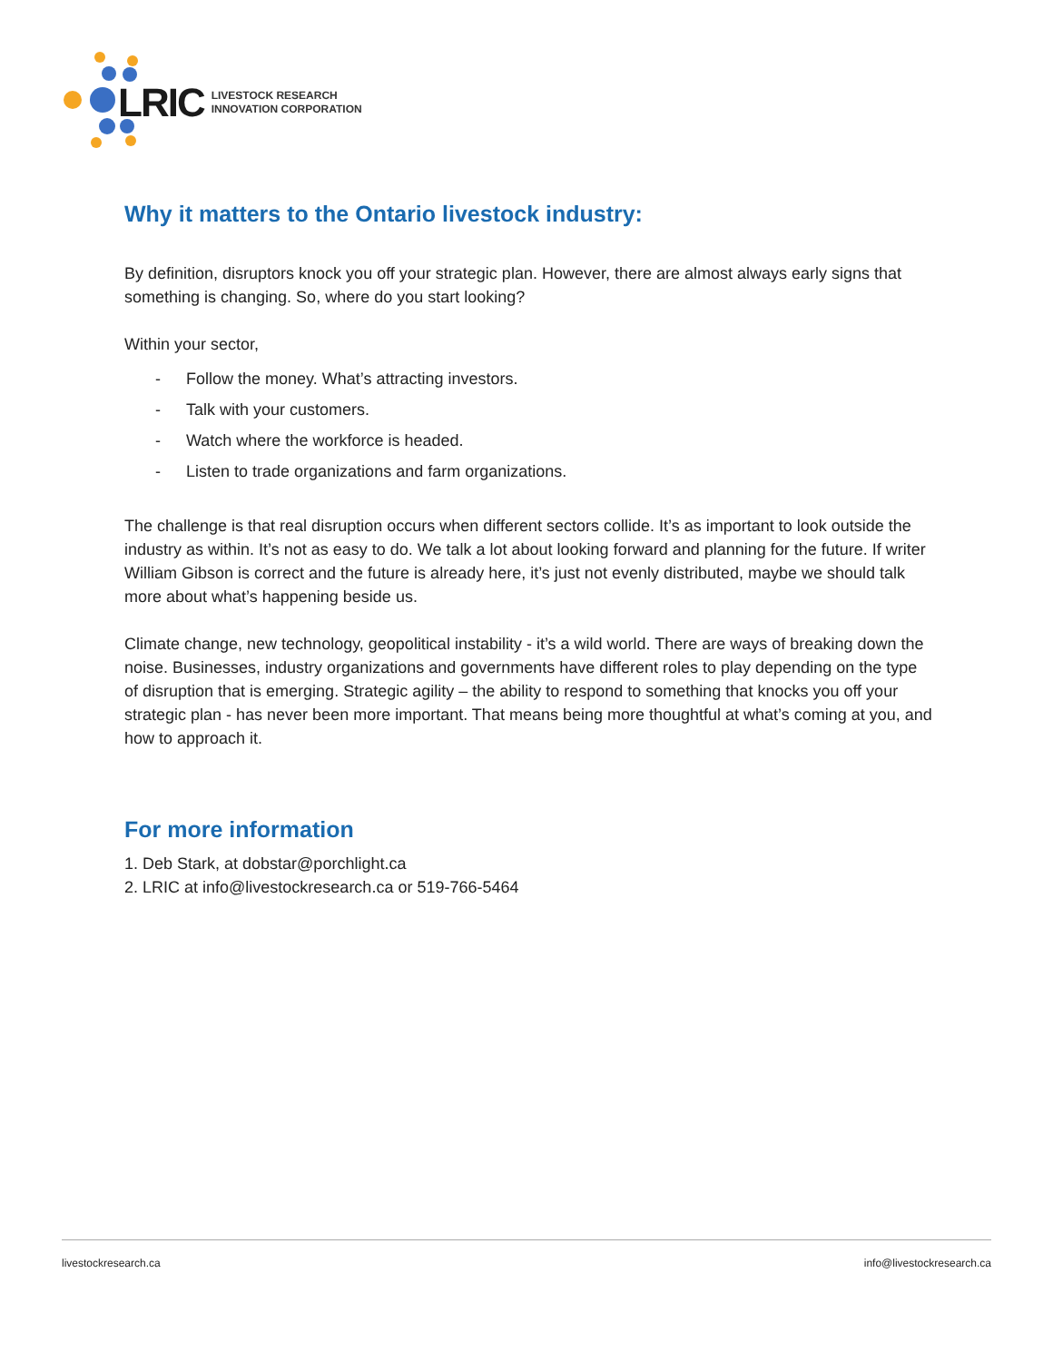LRIC LIVESTOCK RESEARCH
INNOVATION CORPORATION
Why it matters to the Ontario livestock industry:
By definition, disruptors knock you off your strategic plan. However, there are almost always early signs that something is changing. So, where do you start looking?
Within your sector,
- Follow the money. What’s attracting investors.
- Talk with your customers.
- Watch where the workforce is headed.
- Listen to trade organizations and farm organizations.
The challenge is that real disruption occurs when different sectors collide. It’s as important to look outside the industry as within. It’s not as easy to do. We talk a lot about looking forward and planning for the future. If writer William Gibson is correct and the future is already here, it’s just not evenly distributed, maybe we should talk more about what’s happening beside us.
Climate change, new technology, geopolitical instability - it’s a wild world. There are ways of breaking down the noise. Businesses, industry organizations and governments have different roles to play depending on the type of disruption that is emerging. Strategic agility – the ability to respond to something that knocks you off your strategic plan - has never been more important. That means being more thoughtful at what’s coming at you, and how to approach it.
For more information
1. Deb Stark, at dobstar@porchlight.ca
2. LRIC at info@livestockresearch.ca or 519-766-5464
livestockresearch.ca info@livestockresearch.ca